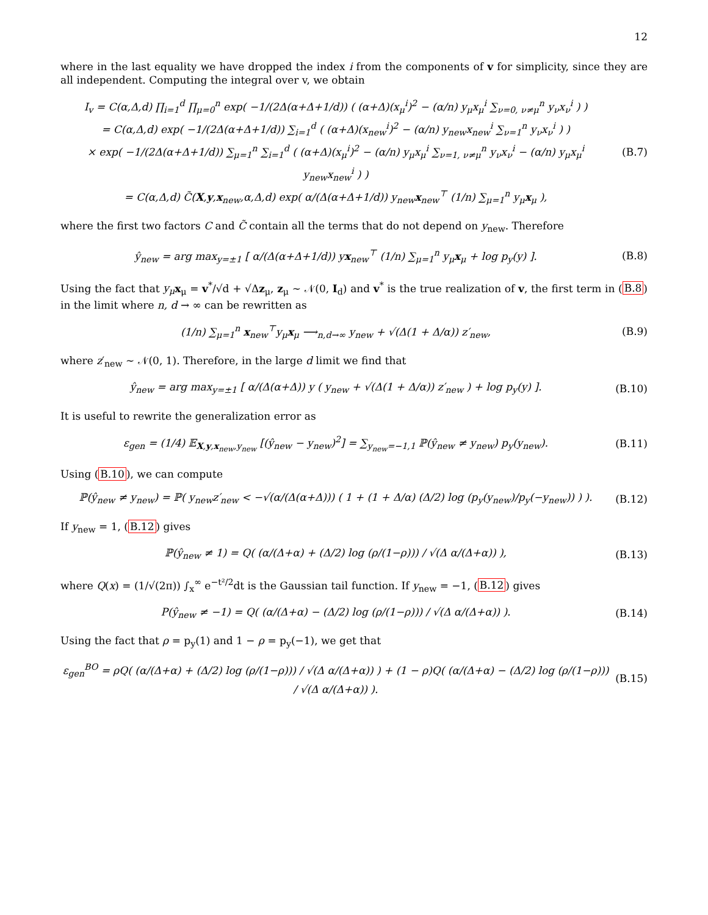12
where in the last equality we have dropped the index i from the components of v for simplicity, since they are all independent. Computing the integral over v, we obtain
I<sub>v</sub> = C(α,Δ,d) ∏<sub>i=1</sub><sup>d</sup> ∏<sub>μ=0</sub><sup>n</sup> exp( −1/(2Δ(α+Δ+1/d)) ( (α+Δ)(x<sub>μ</sub><sup>i</sup>)<sup>2</sup> − (α/n) y<sub>μ</sub>x<sub>μ</sub><sup>i</sup> ∑<sub>ν=0, ν≠μ</sub><sup>n</sup> y<sub>ν</sub>x<sub>ν</sub><sup>i</sup> ) )
= C(α,Δ,d) exp( −1/(2Δ(α+Δ+1/d)) ∑<sub>i=1</sub><sup>d</sup> ( (α+Δ)(x<sub>new</sub><sup>i</sup>)<sup>2</sup> − (α/n) y<sub>new</sub>x<sub>new</sub><sup>i</sup> ∑<sub>ν=1</sub><sup>n</sup> y<sub>ν</sub>x<sub>ν</sub><sup>i</sup> ) )
× exp( −1/(2Δ(α+Δ+1/d)) ∑<sub>μ=1</sub><sup>n</sup> ∑<sub>i=1</sub><sup>d</sup> ( (α+Δ)(x<sub>μ</sub><sup>i</sup>)<sup>2</sup> − (α/n) y<sub>μ</sub>x<sub>μ</sub><sup>i</sup> ∑<sub>ν=1, ν≠μ</sub><sup>n</sup> y<sub>ν</sub>x<sub>ν</sub><sup>i</sup> − (α/n) y<sub>μ</sub>x<sub>μ</sub><sup>i</sup> y<sub>new</sub>x<sub>new</sub><sup>i</sup> ) )
= C(α,Δ,d) C̃(X,y,x<sub>new</sub>,α,Δ,d) exp( α/(Δ(α+Δ+1/d)) y<sub>new</sub>x<sub>new</sub><sup>⊤</sup> (1/n) ∑<sub>μ=1</sub><sup>n</sup> y<sub>μ</sub>x<sub>μ</sub> ),
(B.7)
where the first two factors C and C̃ contain all the terms that do not depend on y<sub>new</sub>. Therefore
ŷ<sub>new</sub> = arg max<sub>y=±1</sub> [ α/(Δ(α+Δ+1/d)) yx<sub>new</sub><sup>⊤</sup> (1/n) ∑<sub>μ=1</sub><sup>n</sup> y<sub>μ</sub>x<sub>μ</sub> + log p<sub>y</sub>(y) ].
(B.8)
Using the fact that y<sub>μ</sub> x<sub>μ</sub> = v<sup>*</sup>/√d + √Δz<sub>μ</sub>, z<sub>μ</sub> ∼ 𝒩(0, I<sub>d</sub>) and v<sup>*</sup> is the true realization of v, the first term in (B.8) in the limit where n, d → ∞ can be rewritten as
(1/n) ∑<sub>μ=1</sub><sup>n</sup> x<sub>new</sub><sup>⊤</sup>y<sub>μ</sub>x<sub>μ</sub> ⟶<sub>n,d→∞</sub> y<sub>new</sub> + √(Δ(1 + Δ/α)) z′<sub>new</sub>,
(B.9)
where z′<sub>new</sub> ∼ 𝒩(0, 1). Therefore, in the large d limit we find that
ŷ<sub>new</sub> = arg max<sub>y=±1</sub> [ α/(Δ(α+Δ)) y ( y<sub>new</sub> + √(Δ(1 + Δ/α)) z′<sub>new</sub> ) + log p<sub>y</sub>(y) ].
(B.10)
It is useful to rewrite the generalization error as
ε<sub>gen</sub> = (1/4) 𝔼<sub>X,y,x<sub>new</sub>,y<sub>new</sub></sub> [(ŷ<sub>new</sub> − y<sub>new</sub>)<sup>2</sup>] = ∑<sub>y<sub>new</sub>=−1,1</sub> ℙ(ŷ<sub>new</sub> ≠ y<sub>new</sub>) p<sub>y</sub>(y<sub>new</sub>).
(B.11)
Using (B.10), we can compute
ℙ(ŷ<sub>new</sub> ≠ y<sub>new</sub>) = ℙ( y<sub>new</sub>z′<sub>new</sub> < −√(α/(Δ(α+Δ))) ( 1 + (1 + Δ/α) (Δ/2) log (p<sub>y</sub>(y<sub>new</sub>)/p<sub>y</sub>(−y<sub>new</sub>)) ) ).
(B.12)
If y<sub>new</sub> = 1, (B.12) gives
ℙ(ŷ<sub>new</sub> ≠ 1) = Q( (α/(Δ+α) + (Δ/2) log (ρ/(1−ρ))) / √(Δ α/(Δ+α)) ),
(B.13)
where Q(x) = (1/√(2π)) ∫<sub>x</sub><sup>∞</sup> e<sup>−t²/2</sup>dt is the Gaussian tail function. If y<sub>new</sub> = −1, (B.12) gives
P(ŷ<sub>new</sub> ≠ −1) = Q( (α/(Δ+α) − (Δ/2) log (ρ/(1−ρ))) / √(Δ α/(Δ+α)) ).
(B.14)
Using the fact that ρ = p<sub>y</sub>(1) and 1 − ρ = p<sub>y</sub>(−1), we get that
ε<sub>gen</sub><sup>BO</sup> = ρQ( (α/(Δ+α) + (Δ/2) log (ρ/(1−ρ))) / √(Δ α/(Δ+α)) ) + (1 − ρ)Q( (α/(Δ+α) − (Δ/2) log (ρ/(1−ρ))) / √(Δ α/(Δ+α)) ).
(B.15)